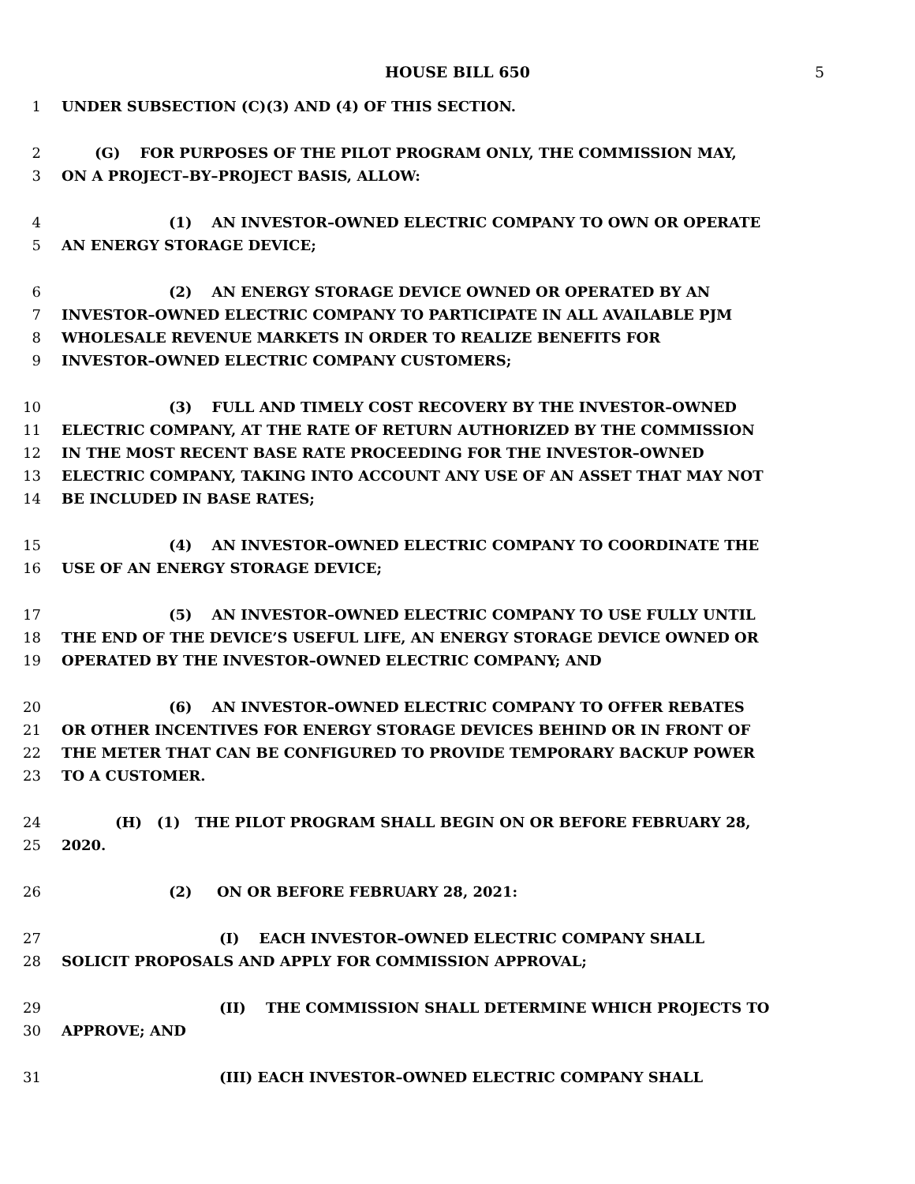HOUSE BILL 650 5
1 UNDER SUBSECTION (C)(3) AND (4) OF THIS SECTION.
2 (G) FOR PURPOSES OF THE PILOT PROGRAM ONLY, THE COMMISSION MAY,
3 ON A PROJECT–BY–PROJECT BASIS, ALLOW:
4 (1) AN INVESTOR–OWNED ELECTRIC COMPANY TO OWN OR OPERATE
5 AN ENERGY STORAGE DEVICE;
6 (2) AN ENERGY STORAGE DEVICE OWNED OR OPERATED BY AN
7 INVESTOR–OWNED ELECTRIC COMPANY TO PARTICIPATE IN ALL AVAILABLE PJM
8 WHOLESALE REVENUE MARKETS IN ORDER TO REALIZE BENEFITS FOR
9 INVESTOR–OWNED ELECTRIC COMPANY CUSTOMERS;
10 (3) FULL AND TIMELY COST RECOVERY BY THE INVESTOR–OWNED
11 ELECTRIC COMPANY, AT THE RATE OF RETURN AUTHORIZED BY THE COMMISSION
12 IN THE MOST RECENT BASE RATE PROCEEDING FOR THE INVESTOR–OWNED
13 ELECTRIC COMPANY, TAKING INTO ACCOUNT ANY USE OF AN ASSET THAT MAY NOT
14 BE INCLUDED IN BASE RATES;
15 (4) AN INVESTOR–OWNED ELECTRIC COMPANY TO COORDINATE THE
16 USE OF AN ENERGY STORAGE DEVICE;
17 (5) AN INVESTOR–OWNED ELECTRIC COMPANY TO USE FULLY UNTIL
18 THE END OF THE DEVICE’S USEFUL LIFE, AN ENERGY STORAGE DEVICE OWNED OR
19 OPERATED BY THE INVESTOR–OWNED ELECTRIC COMPANY; AND
20 (6) AN INVESTOR–OWNED ELECTRIC COMPANY TO OFFER REBATES
21 OR OTHER INCENTIVES FOR ENERGY STORAGE DEVICES BEHIND OR IN FRONT OF
22 THE METER THAT CAN BE CONFIGURED TO PROVIDE TEMPORARY BACKUP POWER
23 TO A CUSTOMER.
24 (H) (1) THE PILOT PROGRAM SHALL BEGIN ON OR BEFORE FEBRUARY 28,
25 2020.
26 (2) ON OR BEFORE FEBRUARY 28, 2021:
27 (I) EACH INVESTOR–OWNED ELECTRIC COMPANY SHALL
28 SOLICIT PROPOSALS AND APPLY FOR COMMISSION APPROVAL;
29 (II) THE COMMISSION SHALL DETERMINE WHICH PROJECTS TO
30 APPROVE; AND
31 (III) EACH INVESTOR–OWNED ELECTRIC COMPANY SHALL